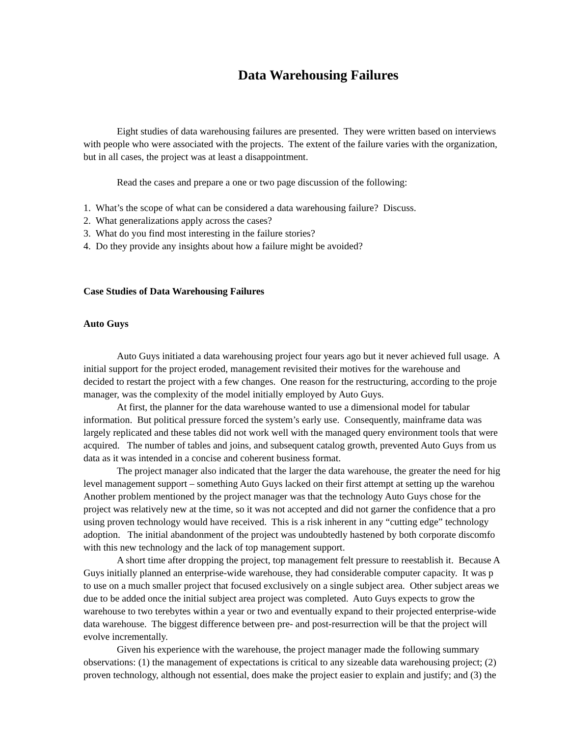Data Warehousing Failures
Eight studies of data warehousing failures are presented. They were written based on interviews
with people who were associated with the projects. The extent of the failure varies with the organization,
but in all cases, the project was at least a disappointment.
Read the cases and prepare a one or two page discussion of the following:
1. What’s the scope of what can be considered a data warehousing failure? Discuss.
2. What generalizations apply across the cases?
3. What do you find most interesting in the failure stories?
4. Do they provide any insights about how a failure might be avoided?
Case Studies of Data Warehousing Failures
Auto Guys
Auto Guys initiated a data warehousing project four years ago but it never achieved full usage. A
initial support for the project eroded, management revisited their motives for the warehouse and
decided to restart the project with a few changes. One reason for the restructuring, according to the proje
manager, was the complexity of the model initially employed by Auto Guys.
At first, the planner for the data warehouse wanted to use a dimensional model for tabular
information. But political pressure forced the system’s early use. Consequently, mainframe data was
largely replicated and these tables did not work well with the managed query environment tools that were
acquired. The number of tables and joins, and subsequent catalog growth, prevented Auto Guys from us
data as it was intended in a concise and coherent business format.
The project manager also indicated that the larger the data warehouse, the greater the need for hig
level management support – something Auto Guys lacked on their first attempt at setting up the warehou
Another problem mentioned by the project manager was that the technology Auto Guys chose for the
project was relatively new at the time, so it was not accepted and did not garner the confidence that a pro
using proven technology would have received. This is a risk inherent in any “cutting edge” technology
adoption. The initial abandonment of the project was undoubtedly hastened by both corporate discomfo
with this new technology and the lack of top management support.
A short time after dropping the project, top management felt pressure to reestablish it. Because A
Guys initially planned an enterprise-wide warehouse, they had considerable computer capacity. It was p
to use on a much smaller project that focused exclusively on a single subject area. Other subject areas we
due to be added once the initial subject area project was completed. Auto Guys expects to grow the
warehouse to two terebytes within a year or two and eventually expand to their projected enterprise-wide
data warehouse. The biggest difference between pre- and post-resurrection will be that the project will
evolve incrementally.
Given his experience with the warehouse, the project manager made the following summary
observations: (1) the management of expectations is critical to any sizeable data warehousing project; (2)
proven technology, although not essential, does make the project easier to explain and justify; and (3) the